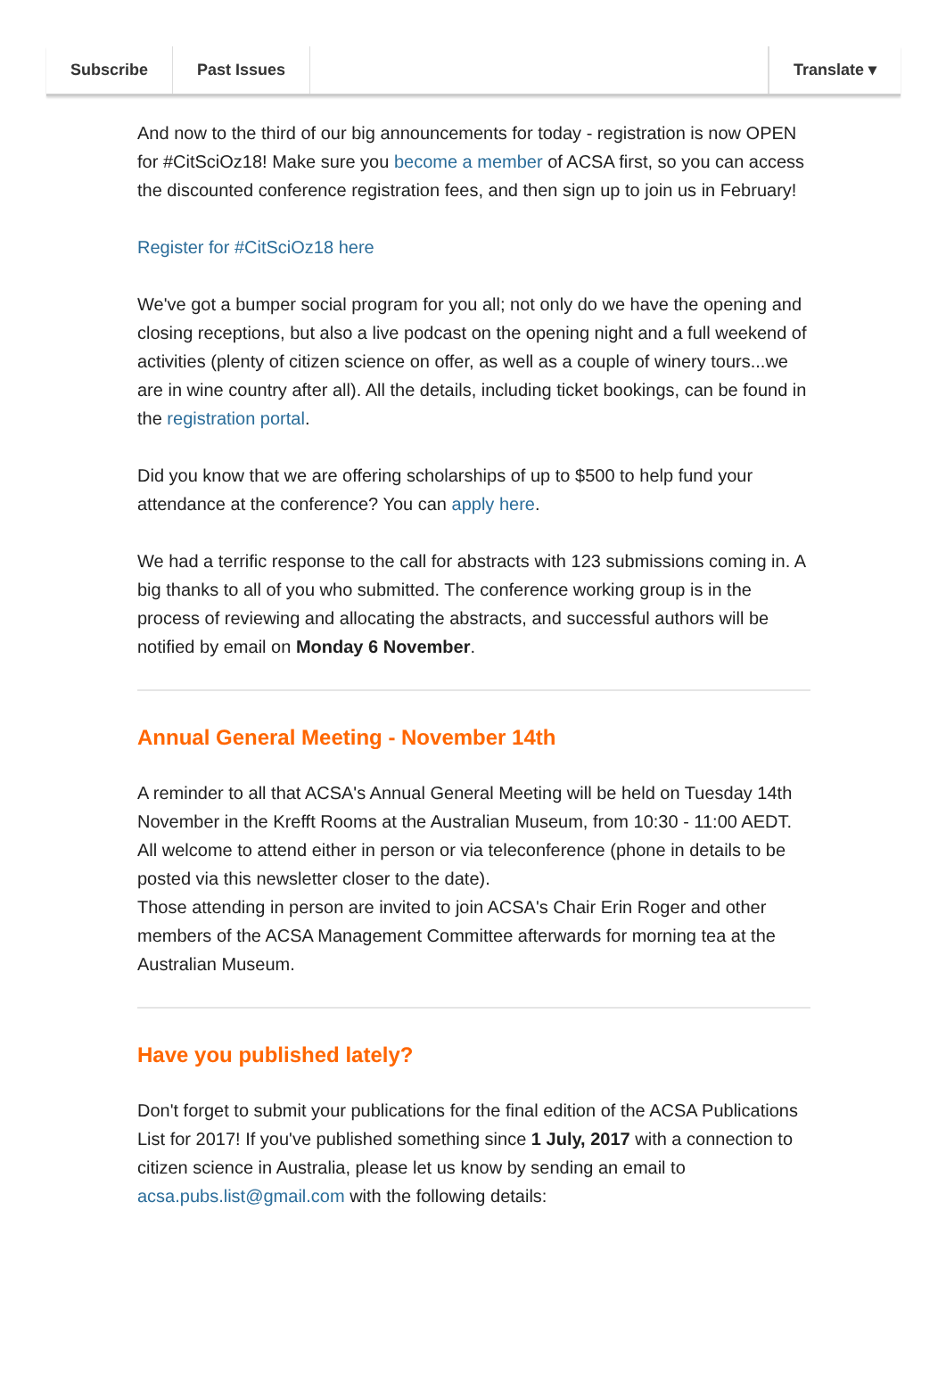Subscribe Past Issues Translate ▾
And now to the third of our big announcements for today - registration is now OPEN for #CitSciOz18! Make sure you become a member of ACSA first, so you can access the discounted conference registration fees, and then sign up to join us in February!
Register for #CitSciOz18 here
We've got a bumper social program for you all; not only do we have the opening and closing receptions, but also a live podcast on the opening night and a full weekend of activities (plenty of citizen science on offer, as well as a couple of winery tours...we are in wine country after all). All the details, including ticket bookings, can be found in the registration portal.
Did you know that we are offering scholarships of up to $500 to help fund your attendance at the conference? You can apply here.
We had a terrific response to the call for abstracts with 123 submissions coming in. A big thanks to all of you who submitted. The conference working group is in the process of reviewing and allocating the abstracts, and successful authors will be notified by email on Monday 6 November.
Annual General Meeting - November 14th
A reminder to all that ACSA's Annual General Meeting will be held on Tuesday 14th November in the Krefft Rooms at the Australian Museum, from 10:30 - 11:00 AEDT. All welcome to attend either in person or via teleconference (phone in details to be posted via this newsletter closer to the date).
Those attending in person are invited to join ACSA's Chair Erin Roger and other members of the ACSA Management Committee afterwards for morning tea at the Australian Museum.
Have you published lately?
Don't forget to submit your publications for the final edition of the ACSA Publications List for 2017! If you've published something since 1 July, 2017 with a connection to citizen science in Australia, please let us know by sending an email to acsa.pubs.list@gmail.com with the following details: